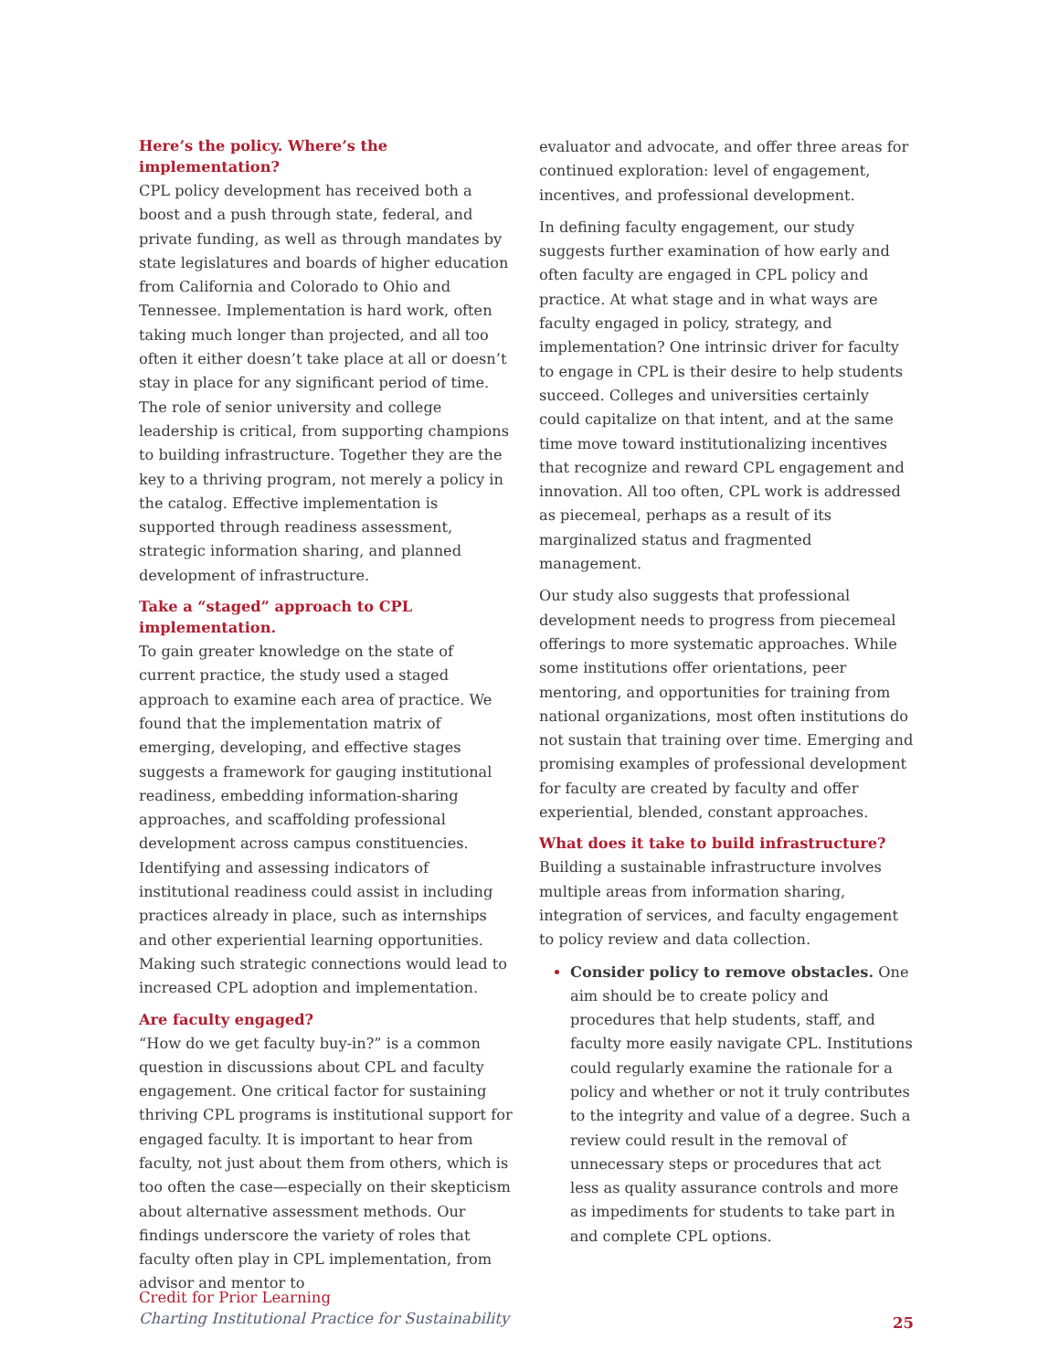Here’s the policy. Where’s the implementation?
CPL policy development has received both a boost and a push through state, federal, and private funding, as well as through mandates by state legislatures and boards of higher education from California and Colorado to Ohio and Tennessee. Implementation is hard work, often taking much longer than projected, and all too often it either doesn’t take place at all or doesn’t stay in place for any significant period of time. The role of senior university and college leadership is critical, from supporting champions to building infrastructure. Together they are the key to a thriving program, not merely a policy in the catalog. Effective implementation is supported through readiness assessment, strategic information sharing, and planned development of infrastructure.
Take a “staged” approach to CPL implementation.
To gain greater knowledge on the state of current practice, the study used a staged approach to examine each area of practice. We found that the implementation matrix of emerging, developing, and effective stages suggests a framework for gauging institutional readiness, embedding information-sharing approaches, and scaffolding professional development across campus constituencies. Identifying and assessing indicators of institutional readiness could assist in including practices already in place, such as internships and other experiential learning opportunities. Making such strategic connections would lead to increased CPL adoption and implementation.
Are faculty engaged?
“How do we get faculty buy-in?” is a common question in discussions about CPL and faculty engagement. One critical factor for sustaining thriving CPL programs is institutional support for engaged faculty. It is important to hear from faculty, not just about them from others, which is too often the case—especially on their skepticism about alternative assessment methods. Our findings underscore the variety of roles that faculty often play in CPL implementation, from advisor and mentor to
evaluator and advocate, and offer three areas for continued exploration: level of engagement, incentives, and professional development.
In defining faculty engagement, our study suggests further examination of how early and often faculty are engaged in CPL policy and practice. At what stage and in what ways are faculty engaged in policy, strategy, and implementation? One intrinsic driver for faculty to engage in CPL is their desire to help students succeed. Colleges and universities certainly could capitalize on that intent, and at the same time move toward institutionalizing incentives that recognize and reward CPL engagement and innovation. All too often, CPL work is addressed as piecemeal, perhaps as a result of its marginalized status and fragmented management.
Our study also suggests that professional development needs to progress from piecemeal offerings to more systematic approaches. While some institutions offer orientations, peer mentoring, and opportunities for training from national organizations, most often institutions do not sustain that training over time. Emerging and promising examples of professional development for faculty are created by faculty and offer experiential, blended, constant approaches.
What does it take to build infrastructure?
Building a sustainable infrastructure involves multiple areas from information sharing, integration of services, and faculty engagement to policy review and data collection.
Consider policy to remove obstacles. One aim should be to create policy and procedures that help students, staff, and faculty more easily navigate CPL. Institutions could regularly examine the rationale for a policy and whether or not it truly contributes to the integrity and value of a degree. Such a review could result in the removal of unnecessary steps or procedures that act less as quality assurance controls and more as impediments for students to take part in and complete CPL options.
Credit for Prior Learning
Charting Institutional Practice for Sustainability
25